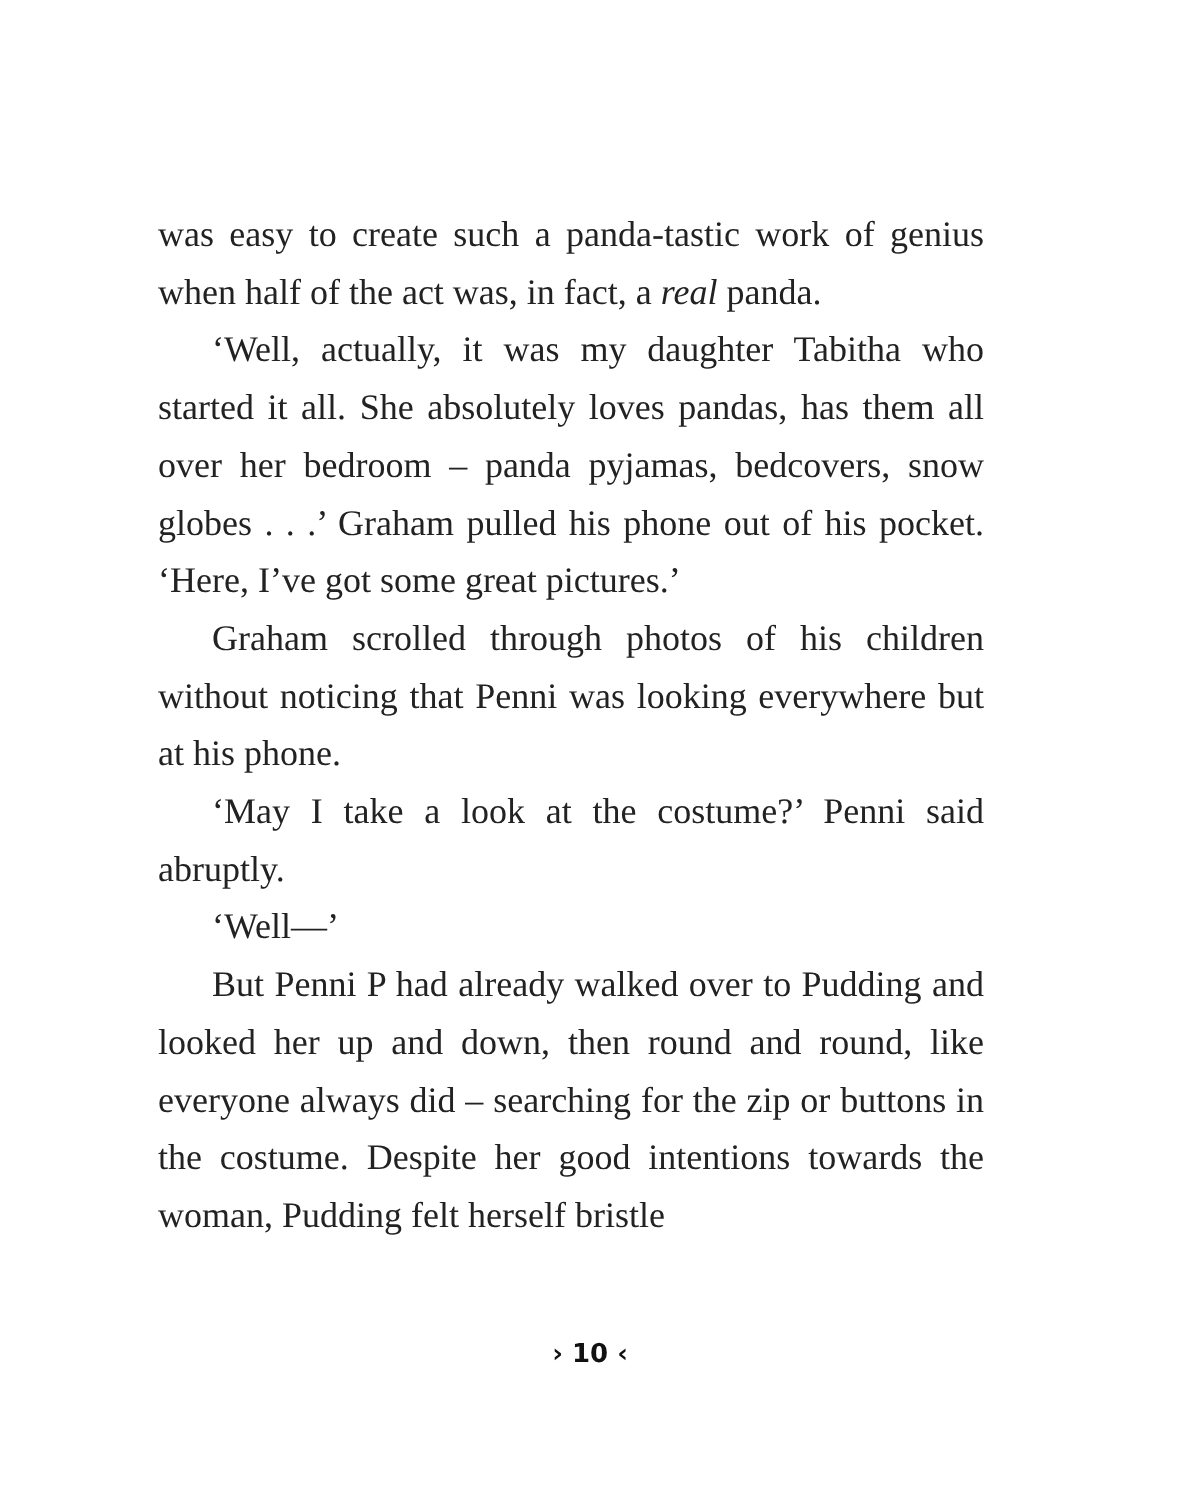was easy to create such a panda-tastic work of genius when half of the act was, in fact, a real panda.
‘Well, actually, it was my daughter Tabitha who started it all. She absolutely loves pandas, has them all over her bedroom – panda pyjamas, bedcovers, snow globes . . .’ Graham pulled his phone out of his pocket. ‘Here, I’ve got some great pictures.’
Graham scrolled through photos of his children without noticing that Penni was looking everywhere but at his phone.
‘May I take a look at the costume?’ Penni said abruptly.
‘Well—’
But Penni P had already walked over to Pudding and looked her up and down, then round and round, like everyone always did – searching for the zip or buttons in the costume. Despite her good intentions towards the woman, Pudding felt herself bristle
› 10 ‹